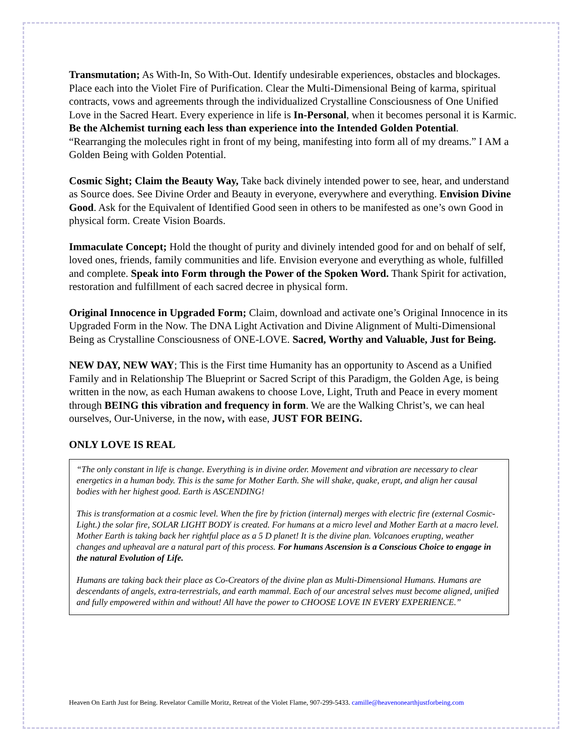Transmutation; As With-In, So With-Out. Identify undesirable experiences, obstacles and blockages. Place each into the Violet Fire of Purification. Clear the Multi-Dimensional Being of karma, spiritual contracts, vows and agreements through the individualized Crystalline Consciousness of One Unified Love in the Sacred Heart. Every experience in life is In-Personal, when it becomes personal it is Karmic. Be the Alchemist turning each less than experience into the Intended Golden Potential. “Rearranging the molecules right in front of my being, manifesting into form all of my dreams.” I AM a Golden Being with Golden Potential.
Cosmic Sight; Claim the Beauty Way, Take back divinely intended power to see, hear, and understand as Source does. See Divine Order and Beauty in everyone, everywhere and everything. Envision Divine Good. Ask for the Equivalent of Identified Good seen in others to be manifested as one’s own Good in physical form. Create Vision Boards.
Immaculate Concept; Hold the thought of purity and divinely intended good for and on behalf of self, loved ones, friends, family communities and life. Envision everyone and everything as whole, fulfilled and complete. Speak into Form through the Power of the Spoken Word. Thank Spirit for activation, restoration and fulfillment of each sacred decree in physical form.
Original Innocence in Upgraded Form; Claim, download and activate one’s Original Innocence in its Upgraded Form in the Now. The DNA Light Activation and Divine Alignment of Multi-Dimensional Being as Crystalline Consciousness of ONE-LOVE. Sacred, Worthy and Valuable, Just for Being.
NEW DAY, NEW WAY; This is the First time Humanity has an opportunity to Ascend as a Unified Family and in Relationship The Blueprint or Sacred Script of this Paradigm, the Golden Age, is being written in the now, as each Human awakens to choose Love, Light, Truth and Peace in every moment through BEING this vibration and frequency in form. We are the Walking Christ’s, we can heal ourselves, Our-Universe, in the now, with ease, JUST FOR BEING.
ONLY LOVE IS REAL
“The only constant in life is change. Everything is in divine order. Movement and vibration are necessary to clear energetics in a human body. This is the same for Mother Earth. She will shake, quake, erupt, and align her causal bodies with her highest good. Earth is ASCENDING!
This is transformation at a cosmic level. When the fire by friction (internal) merges with electric fire (external Cosmic-Light.) the solar fire, SOLAR LIGHT BODY is created. For humans at a micro level and Mother Earth at a macro level. Mother Earth is taking back her rightful place as a 5 D planet! It is the divine plan. Volcanoes erupting, weather changes and upheaval are a natural part of this process. For humans Ascension is a Conscious Choice to engage in the natural Evolution of Life.
Humans are taking back their place as Co-Creators of the divine plan as Multi-Dimensional Humans. Humans are descendants of angels, extra-terrestrials, and earth mammal. Each of our ancestral selves must become aligned, unified and fully empowered within and without! All have the power to CHOOSE LOVE IN EVERY EXPERIENCE.”
Heaven On Earth Just for Being. Revelator Camille Moritz, Retreat of the Violet Flame, 907-299-5433. camille@heavenonearthjustforbeing.com